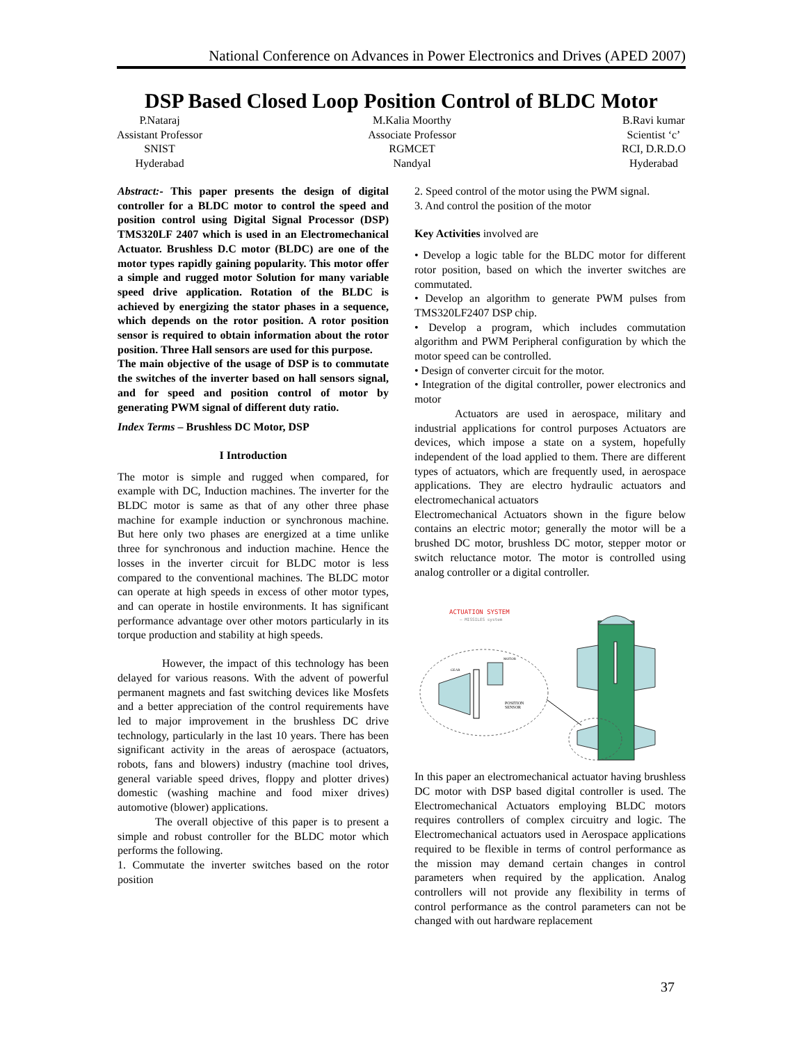National Conference on Advances in Power Electronics and Drives (APED 2007)
DSP Based Closed Loop Position Control of BLDC Motor
P.Nataraj
Assistant Professor
SNIST
Hyderabad
M.Kalia Moorthy
Associate Professor
RGMCET
Nandyal
B.Ravi kumar
Scientist ‘c’
RCI, D.R.D.O
Hyderabad
Abstract:- This paper presents the design of digital controller for a BLDC motor to control the speed and position control using Digital Signal Processor (DSP) TMS320LF 2407 which is used in an Electromechanical Actuator. Brushless D.C motor (BLDC) are one of the motor types rapidly gaining popularity. This motor offer a simple and rugged motor Solution for many variable speed drive application. Rotation of the BLDC is achieved by energizing the stator phases in a sequence, which depends on the rotor position. A rotor position sensor is required to obtain information about the rotor position. Three Hall sensors are used for this purpose.
The main objective of the usage of DSP is to commutate the switches of the inverter based on hall sensors signal, and for speed and position control of motor by generating PWM signal of different duty ratio.
Index Terms – Brushless DC Motor, DSP
I Introduction
The motor is simple and rugged when compared, for example with DC, Induction machines. The inverter for the BLDC motor is same as that of any other three phase machine for example induction or synchronous machine. But here only two phases are energized at a time unlike three for synchronous and induction machine. Hence the losses in the inverter circuit for BLDC motor is less compared to the conventional machines. The BLDC motor can operate at high speeds in excess of other motor types, and can operate in hostile environments. It has significant performance advantage over other motors particularly in its torque production and stability at high speeds.
However, the impact of this technology has been delayed for various reasons. With the advent of powerful permanent magnets and fast switching devices like Mosfets and a better appreciation of the control requirements have led to major improvement in the brushless DC drive technology, particularly in the last 10 years. There has been significant activity in the areas of aerospace (actuators, robots, fans and blowers) industry (machine tool drives, general variable speed drives, floppy and plotter drives) domestic (washing machine and food mixer drives) automotive (blower) applications.
The overall objective of this paper is to present a simple and robust controller for the BLDC motor which performs the following.
1. Commutate the inverter switches based on the rotor position
2. Speed control of the motor using the PWM signal.
3. And control the position of the motor
Key Activities involved are
• Develop a logic table for the BLDC motor for different rotor position, based on which the inverter switches are commutated.
• Develop an algorithm to generate PWM pulses from TMS320LF2407 DSP chip.
• Develop a program, which includes commutation algorithm and PWM Peripheral configuration by which the motor speed can be controlled.
• Design of converter circuit for the motor.
• Integration of the digital controller, power electronics and motor
Actuators are used in aerospace, military and industrial applications for control purposes Actuators are devices, which impose a state on a system, hopefully independent of the load applied to them. There are different types of actuators, which are frequently used, in aerospace applications. They are electro hydraulic actuators and electromechanical actuators
Electromechanical Actuators shown in the figure below contains an electric motor; generally the motor will be a brushed DC motor, brushless DC motor, stepper motor or switch reluctance motor. The motor is controlled using analog controller or a digital controller.
ACTUATION SYSTEM
– MISSILES system
MOTOR
GEAR
POSITION
SENSOR
In this paper an electromechanical actuator having brushless DC motor with DSP based digital controller is used. The Electromechanical Actuators employing BLDC motors requires controllers of complex circuitry and logic. The Electromechanical actuators used in Aerospace applications required to be flexible in terms of control performance as the mission may demand certain changes in control parameters when required by the application. Analog controllers will not provide any flexibility in terms of control performance as the control parameters can not be changed with out hardware replacement
37